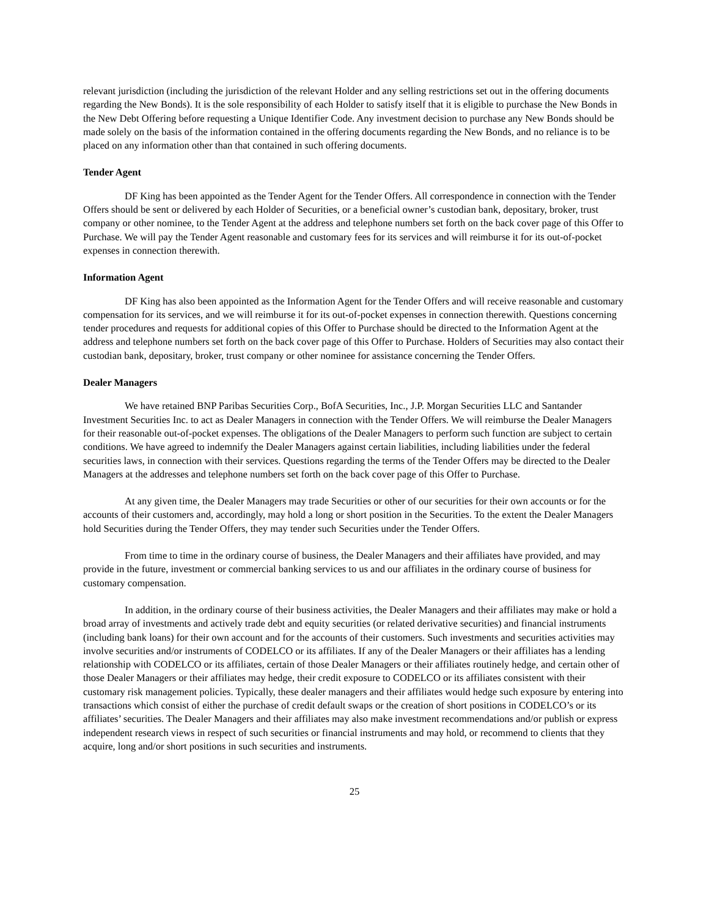relevant jurisdiction (including the jurisdiction of the relevant Holder and any selling restrictions set out in the offering documents regarding the New Bonds). It is the sole responsibility of each Holder to satisfy itself that it is eligible to purchase the New Bonds in the New Debt Offering before requesting a Unique Identifier Code. Any investment decision to purchase any New Bonds should be made solely on the basis of the information contained in the offering documents regarding the New Bonds, and no reliance is to be placed on any information other than that contained in such offering documents.
Tender Agent
DF King has been appointed as the Tender Agent for the Tender Offers. All correspondence in connection with the Tender Offers should be sent or delivered by each Holder of Securities, or a beneficial owner’s custodian bank, depositary, broker, trust company or other nominee, to the Tender Agent at the address and telephone numbers set forth on the back cover page of this Offer to Purchase. We will pay the Tender Agent reasonable and customary fees for its services and will reimburse it for its out-of-pocket expenses in connection therewith.
Information Agent
DF King has also been appointed as the Information Agent for the Tender Offers and will receive reasonable and customary compensation for its services, and we will reimburse it for its out-of-pocket expenses in connection therewith. Questions concerning tender procedures and requests for additional copies of this Offer to Purchase should be directed to the Information Agent at the address and telephone numbers set forth on the back cover page of this Offer to Purchase. Holders of Securities may also contact their custodian bank, depositary, broker, trust company or other nominee for assistance concerning the Tender Offers.
Dealer Managers
We have retained BNP Paribas Securities Corp., BofA Securities, Inc., J.P. Morgan Securities LLC and Santander Investment Securities Inc. to act as Dealer Managers in connection with the Tender Offers. We will reimburse the Dealer Managers for their reasonable out-of-pocket expenses. The obligations of the Dealer Managers to perform such function are subject to certain conditions. We have agreed to indemnify the Dealer Managers against certain liabilities, including liabilities under the federal securities laws, in connection with their services. Questions regarding the terms of the Tender Offers may be directed to the Dealer Managers at the addresses and telephone numbers set forth on the back cover page of this Offer to Purchase.
At any given time, the Dealer Managers may trade Securities or other of our securities for their own accounts or for the accounts of their customers and, accordingly, may hold a long or short position in the Securities. To the extent the Dealer Managers hold Securities during the Tender Offers, they may tender such Securities under the Tender Offers.
From time to time in the ordinary course of business, the Dealer Managers and their affiliates have provided, and may provide in the future, investment or commercial banking services to us and our affiliates in the ordinary course of business for customary compensation.
In addition, in the ordinary course of their business activities, the Dealer Managers and their affiliates may make or hold a broad array of investments and actively trade debt and equity securities (or related derivative securities) and financial instruments (including bank loans) for their own account and for the accounts of their customers. Such investments and securities activities may involve securities and/or instruments of CODELCO or its affiliates. If any of the Dealer Managers or their affiliates has a lending relationship with CODELCO or its affiliates, certain of those Dealer Managers or their affiliates routinely hedge, and certain other of those Dealer Managers or their affiliates may hedge, their credit exposure to CODELCO or its affiliates consistent with their customary risk management policies. Typically, these dealer managers and their affiliates would hedge such exposure by entering into transactions which consist of either the purchase of credit default swaps or the creation of short positions in CODELCO’s or its affiliates’ securities. The Dealer Managers and their affiliates may also make investment recommendations and/or publish or express independent research views in respect of such securities or financial instruments and may hold, or recommend to clients that they acquire, long and/or short positions in such securities and instruments.
25